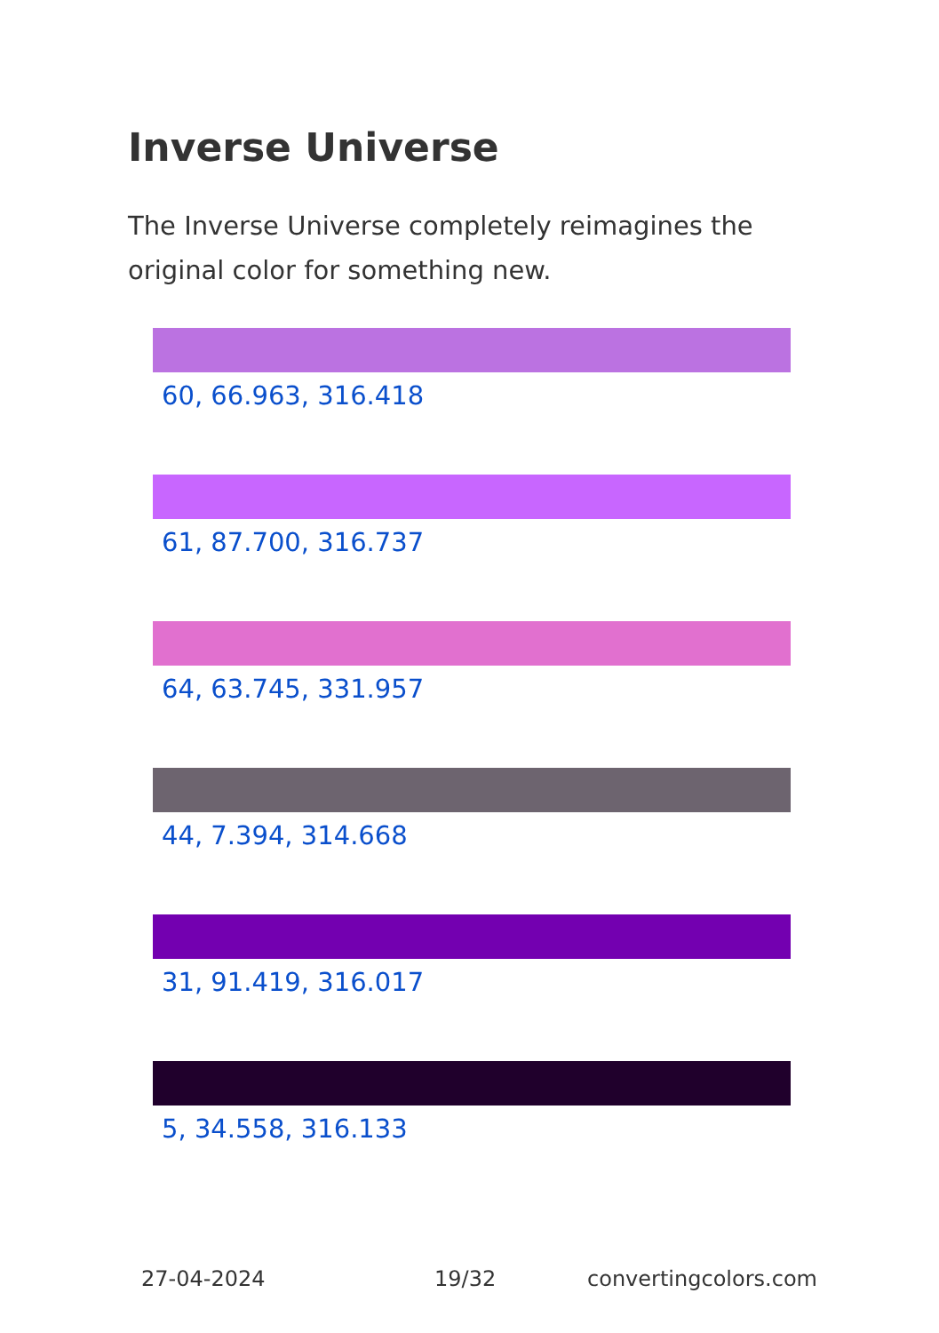Inverse Universe
The Inverse Universe completely reimagines the original color for something new.
60, 66.963, 316.418
61, 87.700, 316.737
64, 63.745, 331.957
44, 7.394, 314.668
31, 91.419, 316.017
5, 34.558, 316.133
27-04-2024 19/32 convertingcolors.com